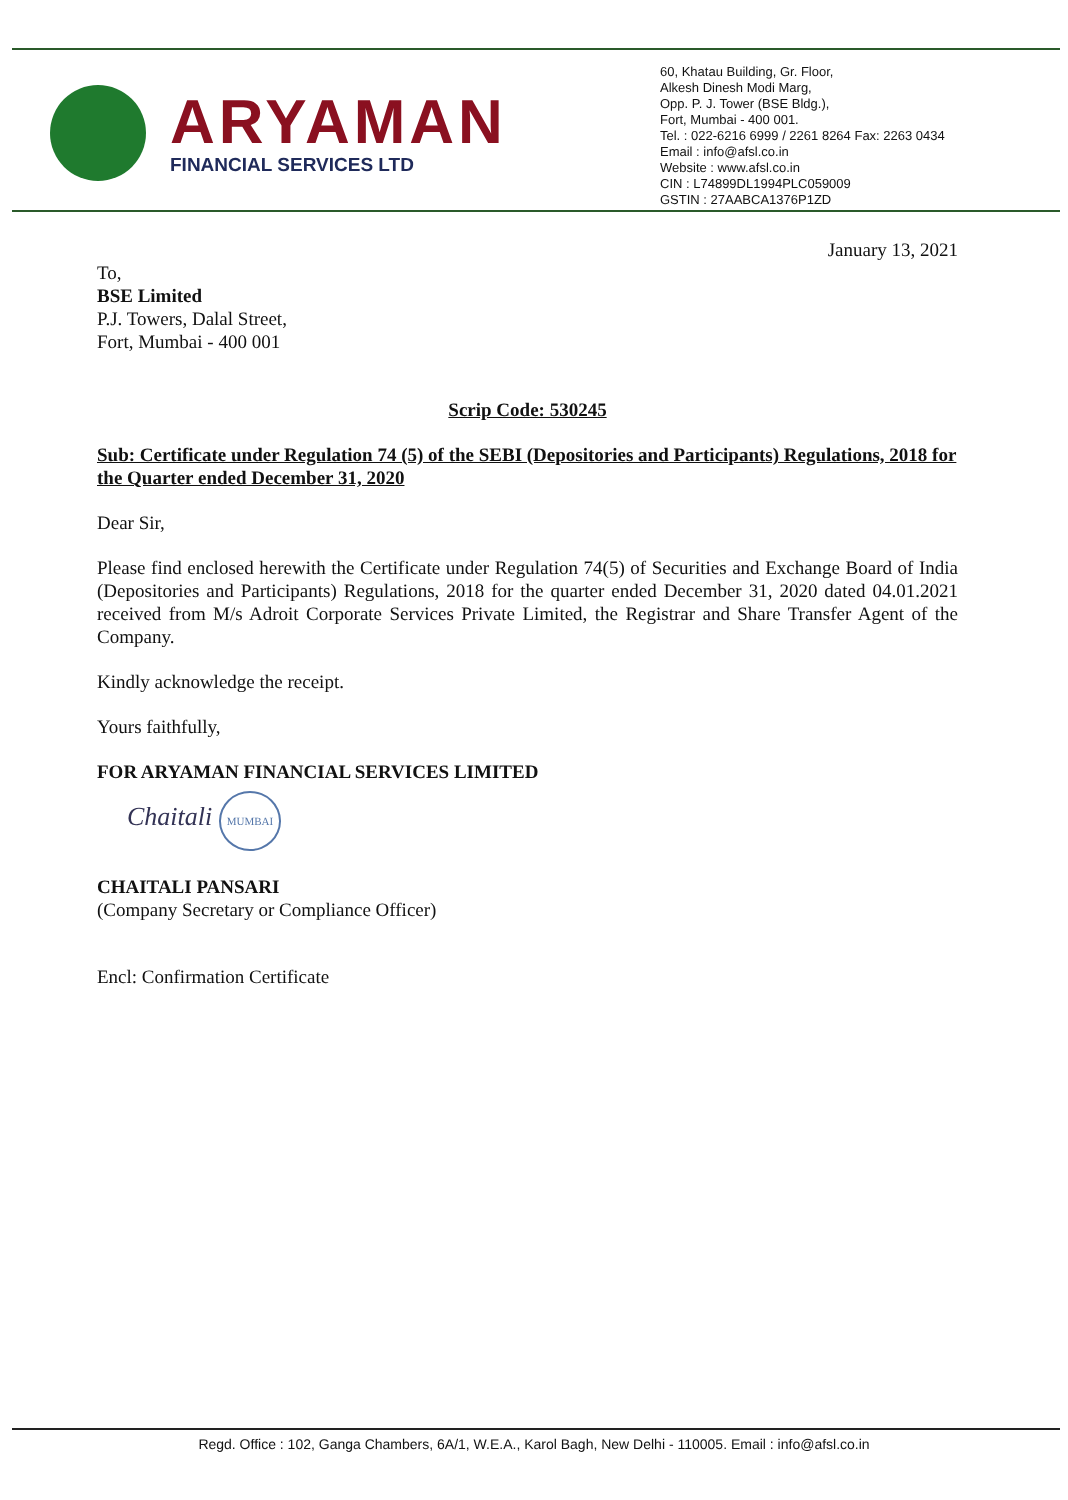ARYAMAN
FINANCIAL SERVICES LTD
60, Khatau Building, Gr. Floor,
Alkesh Dinesh Modi Marg,
Opp. P. J. Tower (BSE Bldg.),
Fort, Mumbai - 400 001.
Tel. : 022-6216 6999 / 2261 8264 Fax: 2263 0434
Email : info@afsl.co.in
Website : www.afsl.co.in
CIN : L74899DL1994PLC059009
GSTIN : 27AABCA1376P1ZD
January 13, 2021
To,
BSE Limited
P.J. Towers, Dalal Street,
Fort, Mumbai - 400 001
Scrip Code: 530245
Sub: Certificate under Regulation 74 (5) of the SEBI (Depositories and Participants) Regulations, 2018 for the Quarter ended December 31, 2020
Dear Sir,
Please find enclosed herewith the Certificate under Regulation 74(5) of Securities and Exchange Board of India (Depositories and Participants) Regulations, 2018 for the quarter ended December 31, 2020 dated 04.01.2021 received from M/s Adroit Corporate Services Private Limited, the Registrar and Share Transfer Agent of the Company.
Kindly acknowledge the receipt.
Yours faithfully,
FOR ARYAMAN FINANCIAL SERVICES LIMITED
Chaitali MUMBAI
CHAITALI PANSARI
(Company Secretary or Compliance Officer)
Encl: Confirmation Certificate
Regd. Office : 102, Ganga Chambers, 6A/1, W.E.A., Karol Bagh, New Delhi - 110005. Email : info@afsl.co.in